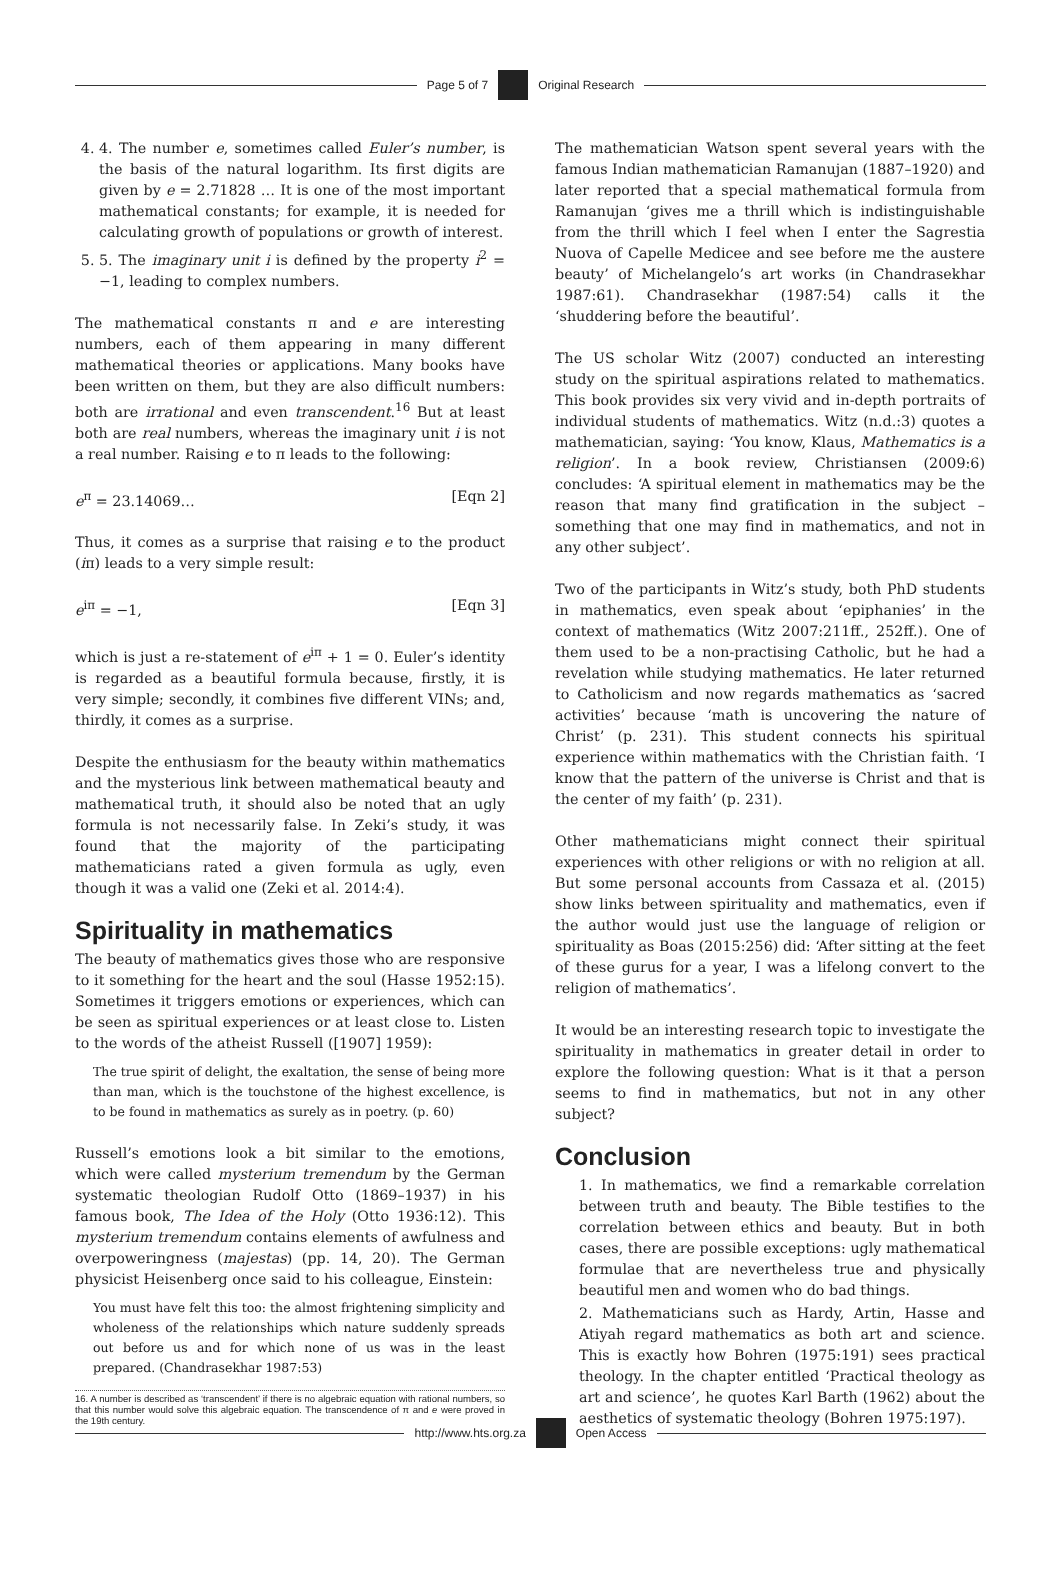Page 5 of 7 Original Research
4. 4. The number e, sometimes called Euler’s number, is the basis of the natural logarithm. Its first digits are given by e = 2.71828 … It is one of the most important mathematical constants; for example, it is needed for calculating growth of populations or growth of interest.
5. 5. The imaginary unit i is defined by the property i<sup>2</sup> = −1, leading to complex numbers.
The mathematical constants π and e are interesting numbers, each of them appearing in many different mathematical theories or applications. Many books have been written on them, but they are also difficult numbers: both are irrational and even transcendent.<sup>16</sup> But at least both are real numbers, whereas the imaginary unit i is not a real number. Raising e to π leads to the following:
e<sup>π</sup> = 23.14069… [Eqn 2]
Thus, it comes as a surprise that raising e to the product (iπ) leads to a very simple result:
e<sup>iπ</sup> = −1, [Eqn 3]
which is just a re-statement of e<sup>iπ</sup> + 1 = 0. Euler’s identity is regarded as a beautiful formula because, firstly, it is very simple; secondly, it combines five different VINs; and, thirdly, it comes as a surprise.
Despite the enthusiasm for the beauty within mathematics and the mysterious link between mathematical beauty and mathematical truth, it should also be noted that an ugly formula is not necessarily false. In Zeki’s study, it was found that the majority of the participating mathematicians rated a given formula as ugly, even though it was a valid one (Zeki et al. 2014:4).
Spirituality in mathematics
The beauty of mathematics gives those who are responsive to it something for the heart and the soul (Hasse 1952:15). Sometimes it triggers emotions or experiences, which can be seen as spiritual experiences or at least close to. Listen to the words of the atheist Russell ([1907] 1959):
The true spirit of delight, the exaltation, the sense of being more than man, which is the touchstone of the highest excellence, is to be found in mathematics as surely as in poetry. (p. 60)
Russell’s emotions look a bit similar to the emotions, which were called mysterium tremendum by the German systematic theologian Rudolf Otto (1869–1937) in his famous book, The Idea of the Holy (Otto 1936:12). This mysterium tremendum contains elements of awfulness and overpoweringness (majestas) (pp. 14, 20). The German physicist Heisenberg once said to his colleague, Einstein:
You must have felt this too: the almost frightening simplicity and wholeness of the relationships which nature suddenly spreads out before us and for which none of us was in the least prepared. (Chandrasekhar 1987:53)
16. A number is described as ‘transcendent’ if there is no algebraic equation with rational numbers, so that this number would solve this algebraic equation. The transcendence of π and e were proved in the 19th century.
The mathematician Watson spent several years with the famous Indian mathematician Ramanujan (1887–1920) and later reported that a special mathematical formula from Ramanujan ‘gives me a thrill which is indistinguishable from the thrill which I feel when I enter the Sagrestia Nuova of Capelle Medicee and see before me the austere beauty’ of Michelangelo’s art works (in Chandrasekhar 1987:61). Chandrasekhar (1987:54) calls it the ‘shuddering before the beautiful’.
The US scholar Witz (2007) conducted an interesting study on the spiritual aspirations related to mathematics. This book provides six very vivid and in-depth portraits of individual students of mathematics. Witz (n.d.:3) quotes a mathematician, saying: ‘You know, Klaus, Mathematics is a religion’. In a book review, Christiansen (2009:6) concludes: ‘A spiritual element in mathematics may be the reason that many find gratification in the subject – something that one may find in mathematics, and not in any other subject’.
Two of the participants in Witz’s study, both PhD students in mathematics, even speak about ‘epiphanies’ in the context of mathematics (Witz 2007:211ff., 252ff.). One of them used to be a non-practising Catholic, but he had a revelation while studying mathematics. He later returned to Catholicism and now regards mathematics as ‘sacred activities’ because ‘math is uncovering the nature of Christ’ (p. 231). This student connects his spiritual experience within mathematics with the Christian faith. ‘I know that the pattern of the universe is Christ and that is the center of my faith’ (p. 231).
Other mathematicians might connect their spiritual experiences with other religions or with no religion at all. But some personal accounts from Cassaza et al. (2015) show links between spirituality and mathematics, even if the author would just use the language of religion or spirituality as Boas (2015:256) did: ‘After sitting at the feet of these gurus for a year, I was a lifelong convert to the religion of mathematics’.
It would be an interesting research topic to investigate the spirituality in mathematics in greater detail in order to explore the following question: What is it that a person seems to find in mathematics, but not in any other subject?
Conclusion
1. In mathematics, we find a remarkable correlation between truth and beauty. The Bible testifies to the correlation between ethics and beauty. But in both cases, there are possible exceptions: ugly mathematical formulae that are nevertheless true and physically beautiful men and women who do bad things.
2. Mathematicians such as Hardy, Artin, Hasse and Atiyah regard mathematics as both art and science. This is exactly how Bohren (1975:191) sees practical theology. In the chapter entitled ‘Practical theology as art and science’, he quotes Karl Barth (1962) about the aesthetics of systematic theology (Bohren 1975:197).
http://www.hts.org.za Open Access